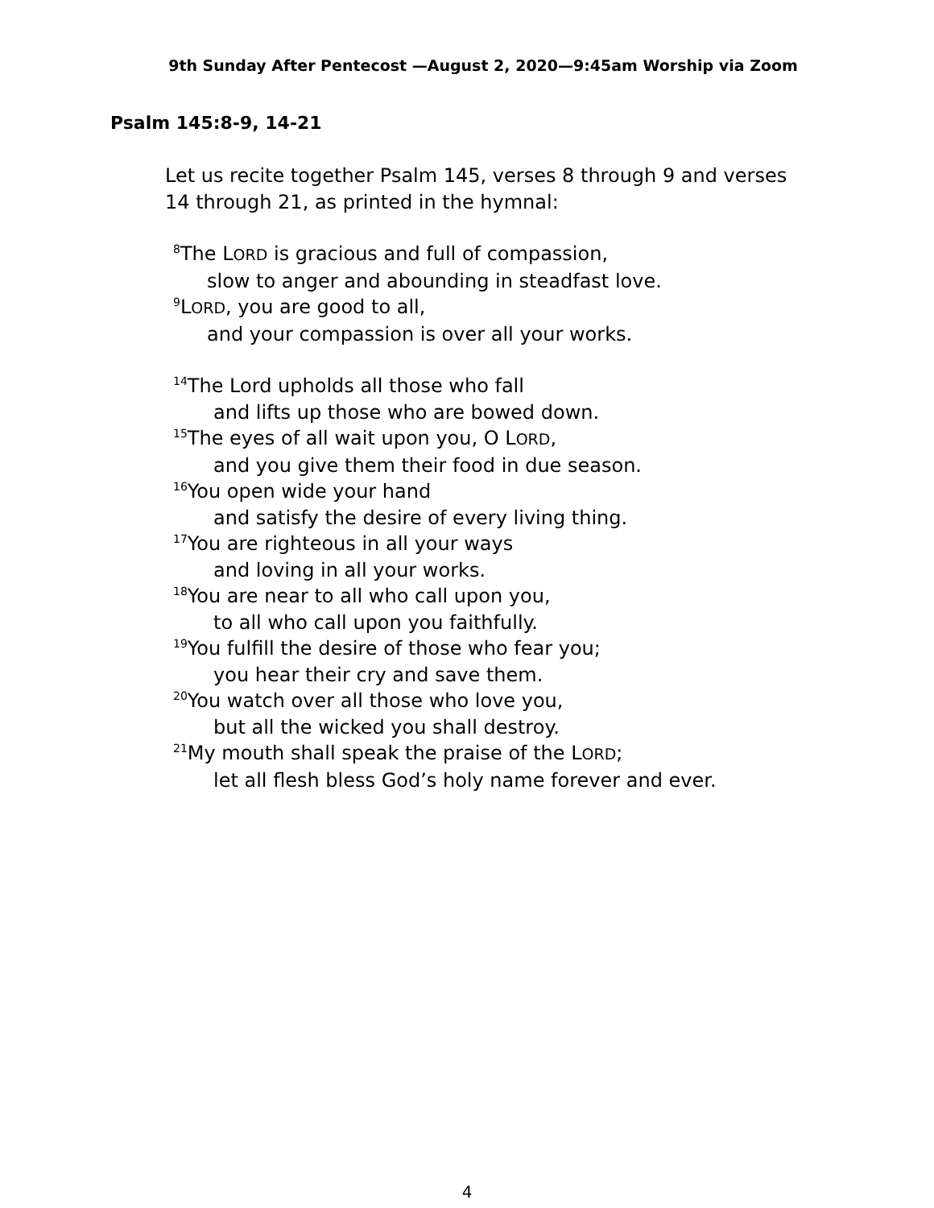9th Sunday After Pentecost —August 2, 2020—9:45am Worship via Zoom
Psalm 145:8-9, 14-21
Let us recite together Psalm 145, verses 8 through 9 and verses
14 through 21, as printed in the hymnal:
<sup>8</sup> The LORD is gracious and full of compassion,
slow to anger and abounding in steadfast love.
<sup>9</sup> LORD, you are good to all,
and your compassion is over all your works.
<sup>14</sup> The Lord upholds all those who fall
and lifts up those who are bowed down.
<sup>15</sup> The eyes of all wait upon you, O LORD,
and you give them their food in due season.
<sup>16</sup> You open wide your hand
and satisfy the desire of every living thing.
<sup>17</sup> You are righteous in all your ways
and loving in all your works.
<sup>18</sup> You are near to all who call upon you,
to all who call upon you faithfully.
<sup>19</sup> You fulfill the desire of those who fear you;
you hear their cry and save them.
<sup>20</sup> You watch over all those who love you,
but all the wicked you shall destroy.
<sup>21</sup> My mouth shall speak the praise of the LORD;
let all flesh bless God’s holy name forever and ever.
4